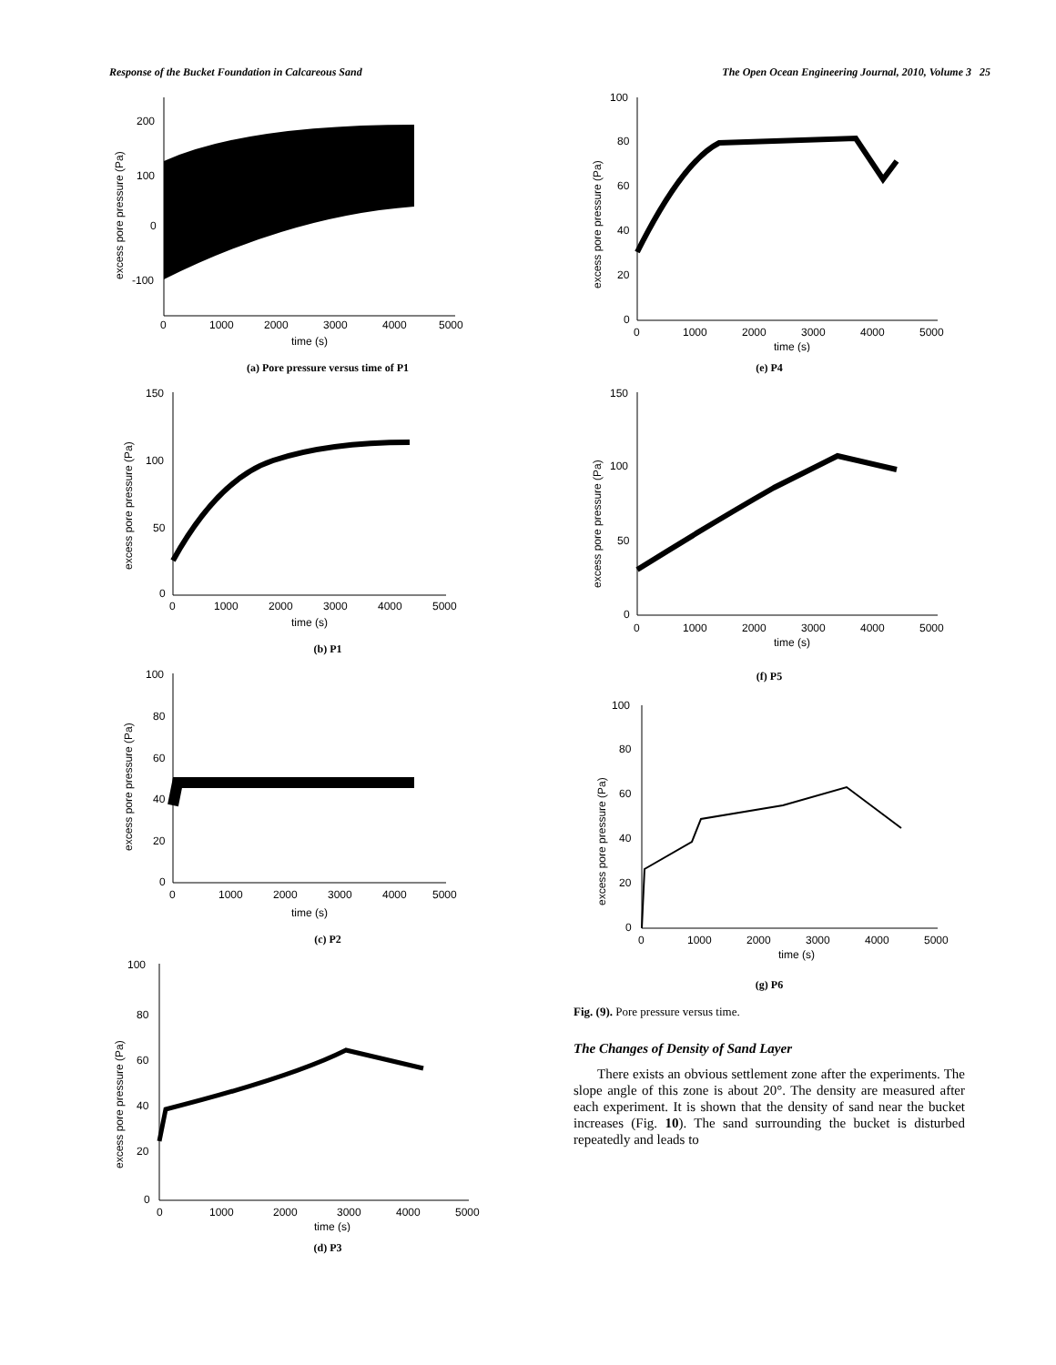Response of the Bucket Foundation in Calcareous Sand The Open Ocean Engineering Journal, 2010, Volume 3 25
200
100
0
-100
0
1000
2000
3000
4000
5000
time (s)
excess pore pressure (Pa)
(a) Pore pressure versus time of P1
150
100
50
0
0
1000
2000
3000
4000
5000
time (s)
excess pore pressure (Pa)
(b) P1
100
80
60
40
20
0
0
1000
2000
3000
4000
5000
time (s)
excess pore pressure (Pa)
(c) P2
100
80
60
40
20
0
0
1000
2000
3000
4000
5000
time (s)
excess pore pressure (Pa)
(d) P3
100
80
60
40
20
0
0
1000
2000
3000
4000
5000
time (s)
excess pore pressure (Pa)
(e) P4
150
100
50
0
0
1000
2000
3000
4000
5000
time (s)
excess pore pressure (Pa)
(f) P5
100
80
60
40
20
0
0
1000
2000
3000
4000
5000
time (s)
excess pore pressure (Pa)
(g) P6
Fig. (9). Pore pressure versus time.
The Changes of Density of Sand Layer
There exists an obvious settlement zone after the experiments. The slope angle of this zone is about 20°. The density are measured after each experiment. It is shown that the density of sand near the bucket increases (Fig. 10). The sand surrounding the bucket is disturbed repeatedly and leads to